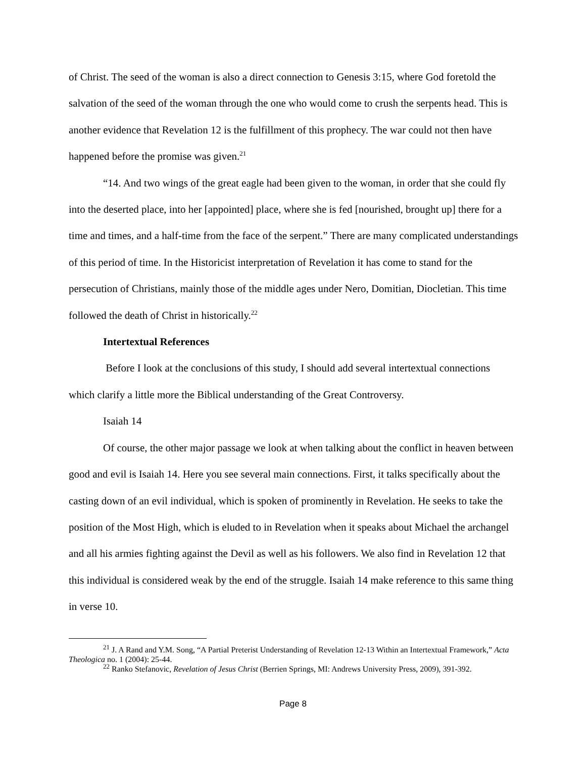of Christ. The seed of the woman is also a direct connection to Genesis 3:15, where God foretold the salvation of the seed of the woman through the one who would come to crush the serpents head. This is another evidence that Revelation 12 is the fulfillment of this prophecy. The war could not then have happened before the promise was given.<sup>21</sup>
“14. And two wings of the great eagle had been given to the woman, in order that she could fly into the deserted place, into her [appointed] place, where she is fed [nourished, brought up] there for a time and times, and a half-time from the face of the serpent.” There are many complicated understandings of this period of time. In the Historicist interpretation of Revelation it has come to stand for the persecution of Christians, mainly those of the middle ages under Nero, Domitian, Diocletian. This time followed the death of Christ in historically.<sup>22</sup>
Intertextual References
Before I look at the conclusions of this study, I should add several intertextual connections which clarify a little more the Biblical understanding of the Great Controversy.
Isaiah 14
Of course, the other major passage we look at when talking about the conflict in heaven between good and evil is Isaiah 14. Here you see several main connections. First, it talks specifically about the casting down of an evil individual, which is spoken of prominently in Revelation. He seeks to take the position of the Most High, which is eluded to in Revelation when it speaks about Michael the archangel and all his armies fighting against the Devil as well as his followers. We also find in Revelation 12 that this individual is considered weak by the end of the struggle. Isaiah 14 make reference to this same thing in verse 10.
<sup>21</sup> J. A Rand and Y.M. Song, “A Partial Preterist Understanding of Revelation 12-13 Within an Intertextual Framework,” Acta Theologica no. 1 (2004): 25-44.
<sup>22</sup> Ranko Stefanovic, Revelation of Jesus Christ (Berrien Springs, MI: Andrews University Press, 2009), 391-392.
Page 8